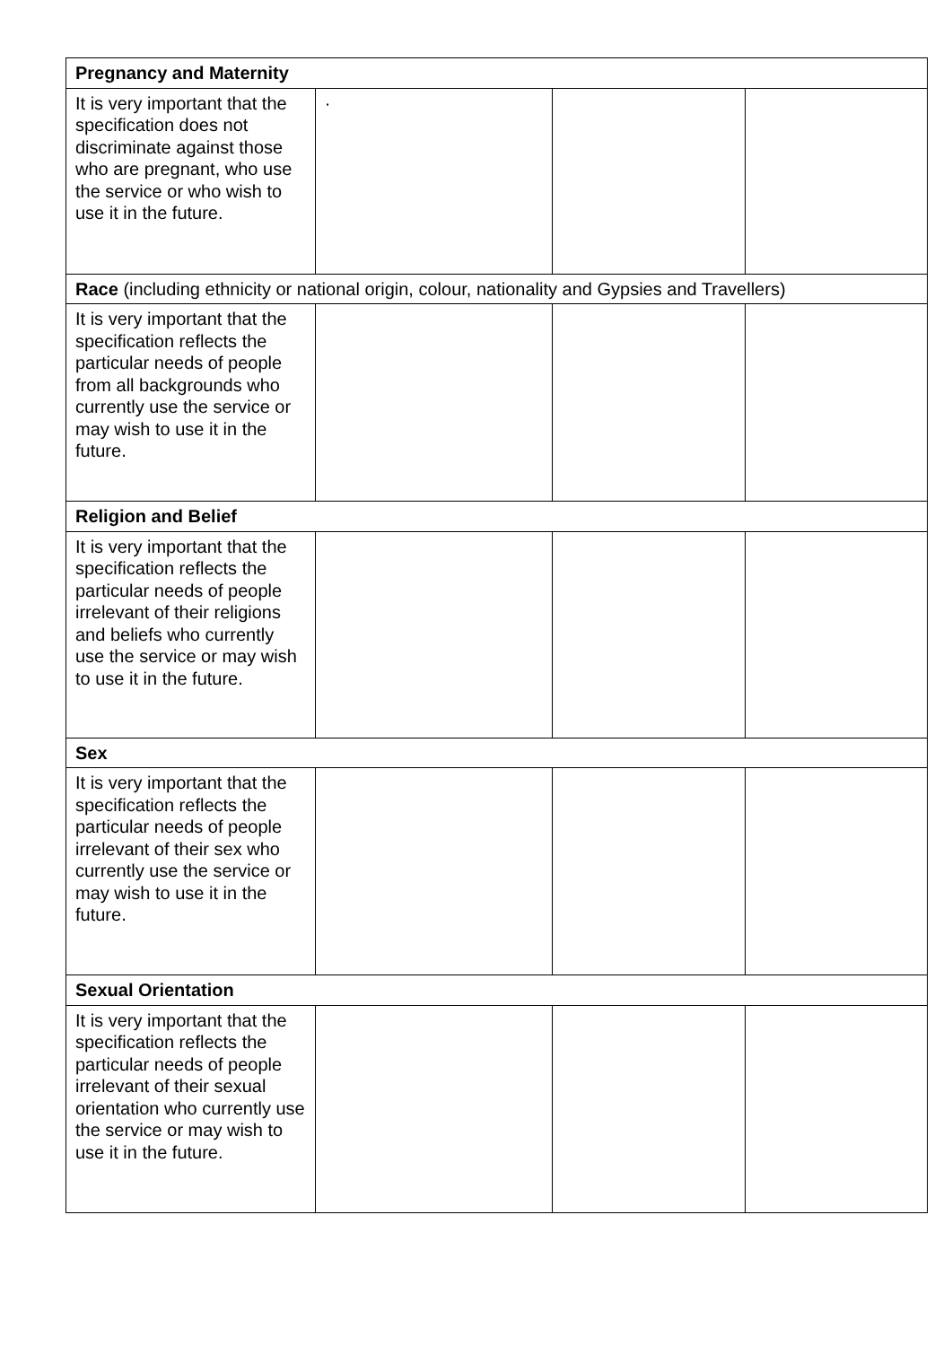| Pregnancy and Maternity | | | |
| It is very important that the specification does not discriminate against those who are pregnant, who use the service or who wish to use it in the future. | · | | |
| Race (including ethnicity or national origin, colour, nationality and Gypsies and Travellers) | | | |
| It is very important that the specification reflects the particular needs of people from all backgrounds who currently use the service or may wish to use it in the future. | | | |
| Religion and Belief | | | |
| It is very important that the specification reflects the particular needs of people irrelevant of their religions and beliefs who currently use the service or may wish to use it in the future. | | | |
| Sex | | | |
| It is very important that the specification reflects the particular needs of people irrelevant of their sex who currently use the service or may wish to use it in the future. | | | |
| Sexual Orientation | | | |
| It is very important that the specification reflects the particular needs of people irrelevant of their sexual orientation who currently use the service or may wish to use it in the future. | | | |